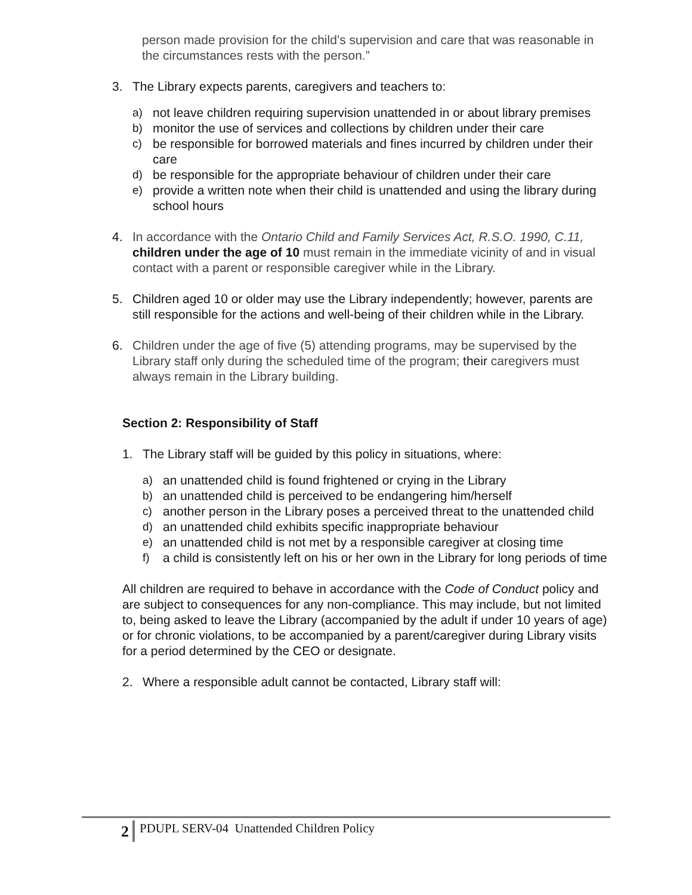person made provision for the child’s supervision and care that was reasonable in the circumstances rests with the person.”
3. The Library expects parents, caregivers and teachers to:
a) not leave children requiring supervision unattended in or about library premises
b) monitor the use of services and collections by children under their care
c) be responsible for borrowed materials and fines incurred by children under their care
d) be responsible for the appropriate behaviour of children under their care
e) provide a written note when their child is unattended and using the library during school hours
4. In accordance with the Ontario Child and Family Services Act, R.S.O. 1990, C.11, children under the age of 10 must remain in the immediate vicinity of and in visual contact with a parent or responsible caregiver while in the Library.
5. Children aged 10 or older may use the Library independently; however, parents are still responsible for the actions and well-being of their children while in the Library.
6. Children under the age of five (5) attending programs, may be supervised by the Library staff only during the scheduled time of the program; their caregivers must always remain in the Library building.
Section 2: Responsibility of Staff
1. The Library staff will be guided by this policy in situations, where:
a) an unattended child is found frightened or crying in the Library
b) an unattended child is perceived to be endangering him/herself
c) another person in the Library poses a perceived threat to the unattended child
d) an unattended child exhibits specific inappropriate behaviour
e) an unattended child is not met by a responsible caregiver at closing time
f) a child is consistently left on his or her own in the Library for long periods of time
All children are required to behave in accordance with the Code of Conduct policy and are subject to consequences for any non-compliance. This may include, but not limited to, being asked to leave the Library (accompanied by the adult if under 10 years of age) or for chronic violations, to be accompanied by a parent/caregiver during Library visits for a period determined by the CEO or designate.
2. Where a responsible adult cannot be contacted, Library staff will:
2 PDUPL SERV-04 Unattended Children Policy